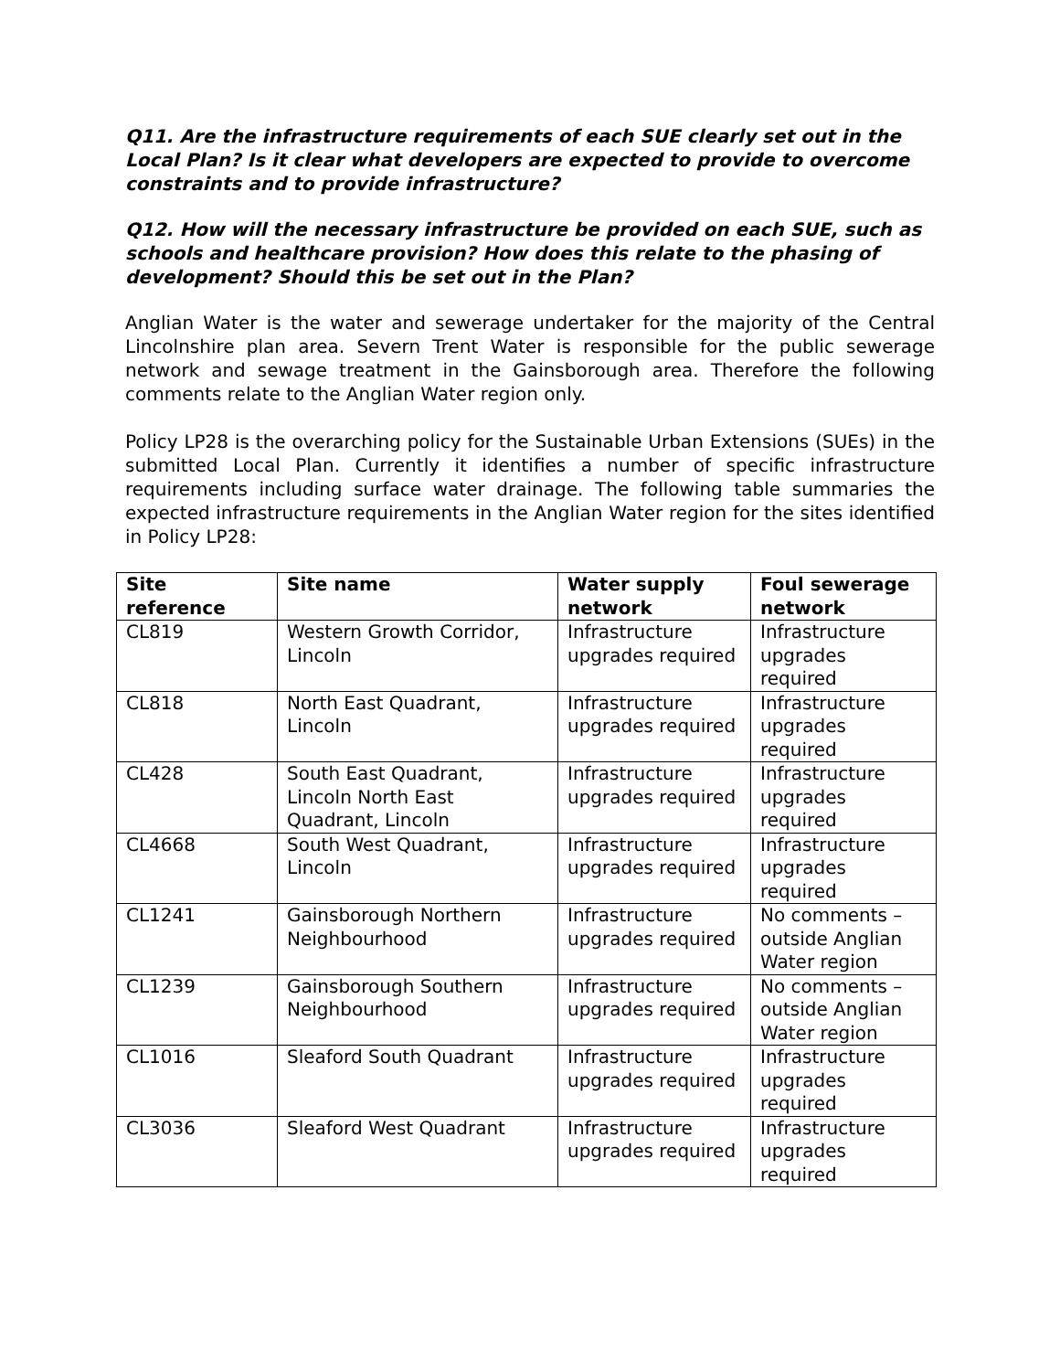Q11. Are the infrastructure requirements of each SUE clearly set out in the Local Plan? Is it clear what developers are expected to provide to overcome constraints and to provide infrastructure?
Q12. How will the necessary infrastructure be provided on each SUE, such as schools and healthcare provision? How does this relate to the phasing of development? Should this be set out in the Plan?
Anglian Water is the water and sewerage undertaker for the majority of the Central Lincolnshire plan area. Severn Trent Water is responsible for the public sewerage network and sewage treatment in the Gainsborough area. Therefore the following comments relate to the Anglian Water region only.
Policy LP28 is the overarching policy for the Sustainable Urban Extensions (SUEs) in the submitted Local Plan. Currently it identifies a number of specific infrastructure requirements including surface water drainage. The following table summaries the expected infrastructure requirements in the Anglian Water region for the sites identified in Policy LP28:
| Site reference | Site name | Water supply network | Foul sewerage network |
| --- | --- | --- | --- |
| CL819 | Western Growth Corridor, Lincoln | Infrastructure upgrades required | Infrastructure upgrades required |
| CL818 | North East Quadrant, Lincoln | Infrastructure upgrades required | Infrastructure upgrades required |
| CL428 | South East Quadrant, Lincoln North East Quadrant, Lincoln | Infrastructure upgrades required | Infrastructure upgrades required |
| CL4668 | South West Quadrant, Lincoln | Infrastructure upgrades required | Infrastructure upgrades required |
| CL1241 | Gainsborough Northern Neighbourhood | Infrastructure upgrades required | No comments – outside Anglian Water region |
| CL1239 | Gainsborough Southern Neighbourhood | Infrastructure upgrades required | No comments – outside Anglian Water region |
| CL1016 | Sleaford South Quadrant | Infrastructure upgrades required | Infrastructure upgrades required |
| CL3036 | Sleaford West Quadrant | Infrastructure upgrades required | Infrastructure upgrades required |